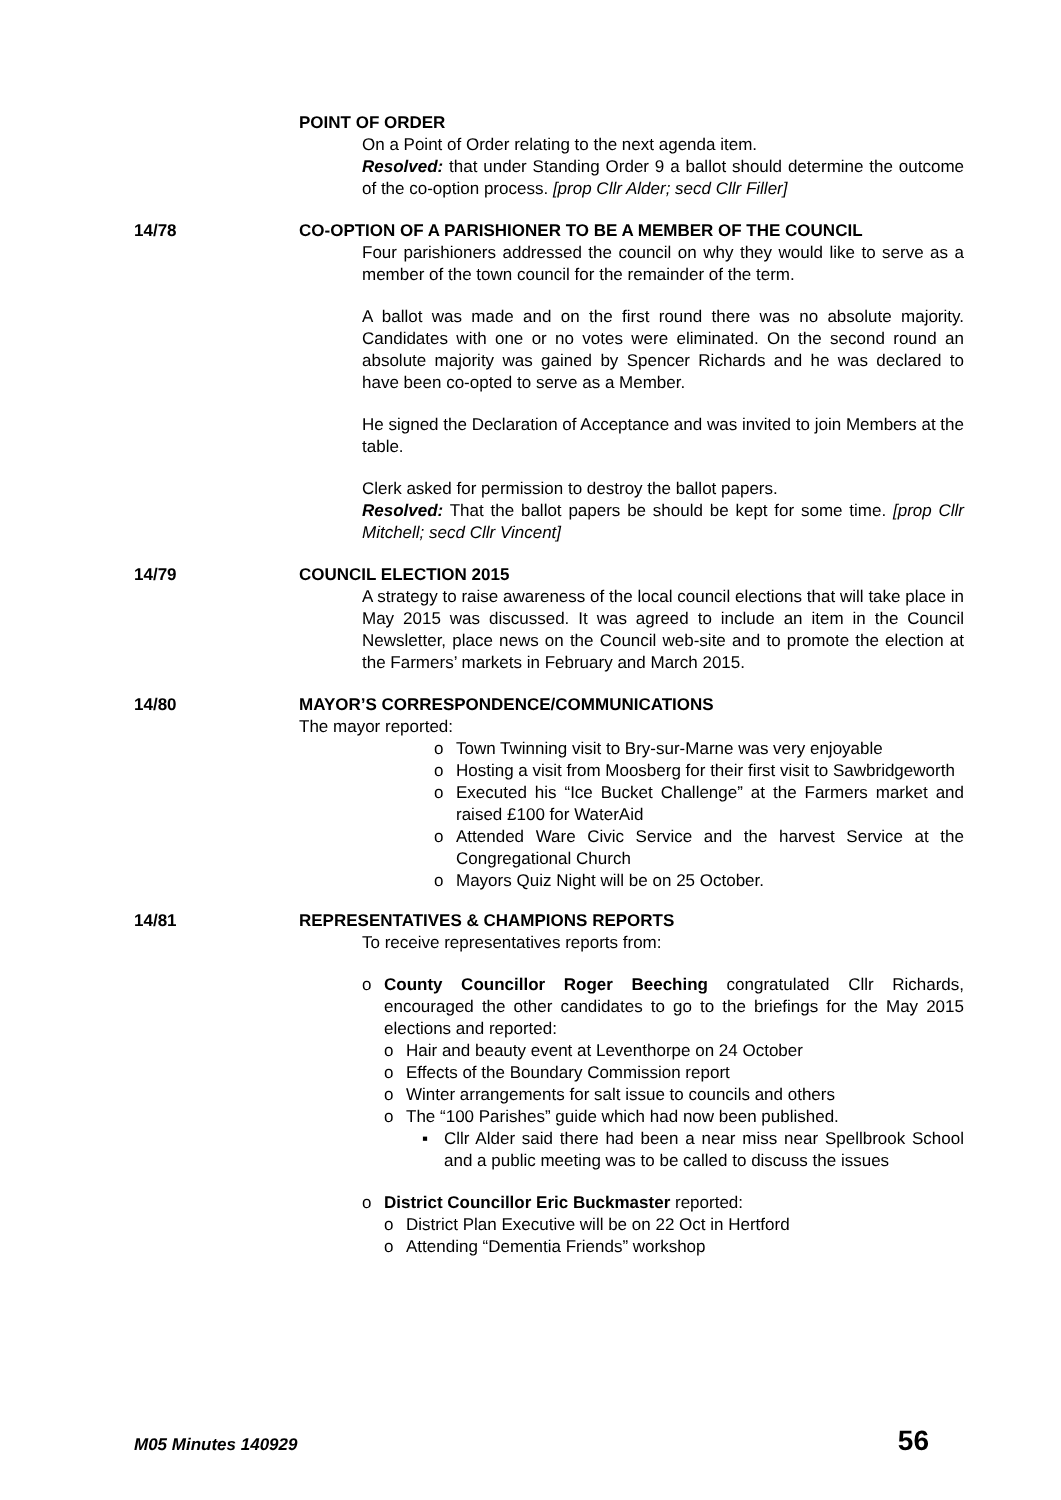POINT OF ORDER
On a Point of Order relating to the next agenda item.
Resolved: that under Standing Order 9 a ballot should determine the outcome of the co-option process. [prop Cllr Alder; secd Cllr Filler]
14/78 CO-OPTION OF A PARISHIONER TO BE A MEMBER OF THE COUNCIL
Four parishioners addressed the council on why they would like to serve as a member of the town council for the remainder of the term.
A ballot was made and on the first round there was no absolute majority. Candidates with one or no votes were eliminated. On the second round an absolute majority was gained by Spencer Richards and he was declared to have been co-opted to serve as a Member.
He signed the Declaration of Acceptance and was invited to join Members at the table.
Clerk asked for permission to destroy the ballot papers.
Resolved: That the ballot papers be should be kept for some time. [prop Cllr Mitchell; secd Cllr Vincent]
14/79 COUNCIL ELECTION 2015
A strategy to raise awareness of the local council elections that will take place in May 2015 was discussed. It was agreed to include an item in the Council Newsletter, place news on the Council web-site and to promote the election at the Farmers’ markets in February and March 2015.
14/80 MAYOR’S CORRESPONDENCE/COMMUNICATIONS
The mayor reported:
o Town Twinning visit to Bry-sur-Marne was very enjoyable
o Hosting a visit from Moosberg for their first visit to Sawbridgeworth
o Executed his “Ice Bucket Challenge” at the Farmers market and raised £100 for WaterAid
o Attended Ware Civic Service and the harvest Service at the Congregational Church
o Mayors Quiz Night will be on 25 October.
14/81 REPRESENTATIVES & CHAMPIONS REPORTS
To receive representatives reports from:
o County Councillor Roger Beeching congratulated Cllr Richards, encouraged the other candidates to go to the briefings for the May 2015 elections and reported:
o Hair and beauty event at Leventhorpe on 24 October
o Effects of the Boundary Commission report
o Winter arrangements for salt issue to councils and others
o The “100 Parishes” guide which had now been published.
▪ Cllr Alder said there had been a near miss near Spellbrook School and a public meeting was to be called to discuss the issues
o District Councillor Eric Buckmaster reported:
o District Plan Executive will be on 22 Oct in Hertford
o Attending “Dementia Friends” workshop
M05 Minutes 140929 56